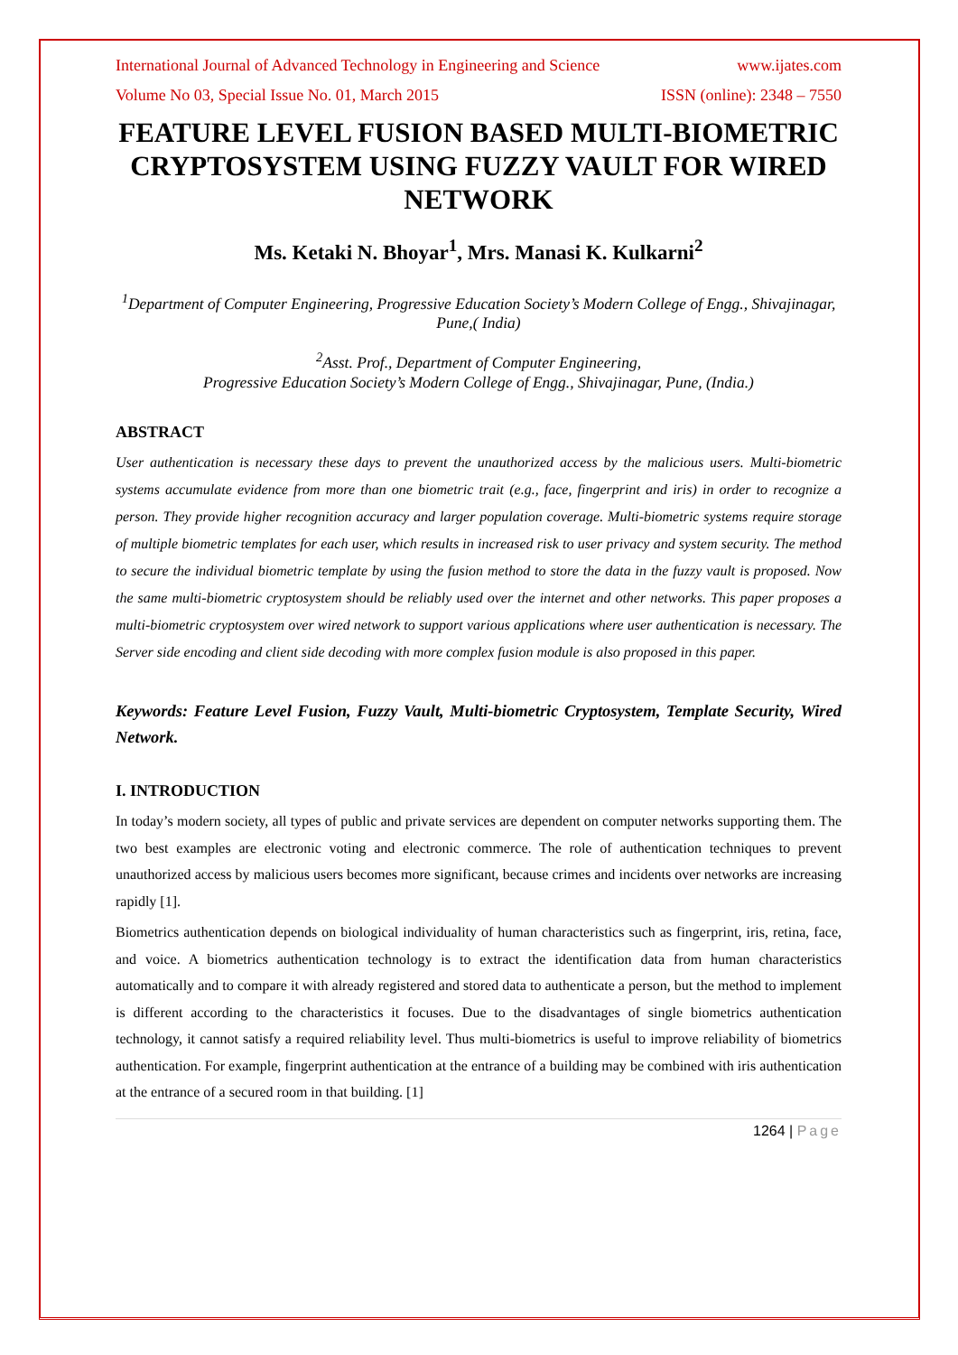International Journal of Advanced Technology in Engineering and Science www.ijates.com
Volume No 03, Special Issue No. 01, March 2015 ISSN (online): 2348 – 7550
FEATURE LEVEL FUSION BASED MULTI-BIOMETRIC CRYPTOSYSTEM USING FUZZY VAULT FOR WIRED NETWORK
Ms. Ketaki N. Bhoyar<sup>1</sup>, Mrs. Manasi K. Kulkarni<sup>2</sup>
<sup>1</sup> Department of Computer Engineering, Progressive Education Society’s Modern College of Engg., Shivajinagar, Pune,( India)
<sup>2</sup> Asst. Prof., Department of Computer Engineering,
Progressive Education Society’s Modern College of Engg., Shivajinagar, Pune, (India.)
ABSTRACT
User authentication is necessary these days to prevent the unauthorized access by the malicious users. Multi-biometric systems accumulate evidence from more than one biometric trait (e.g., face, fingerprint and iris) in order to recognize a person. They provide higher recognition accuracy and larger population coverage. Multi-biometric systems require storage of multiple biometric templates for each user, which results in increased risk to user privacy and system security. The method to secure the individual biometric template by using the fusion method to store the data in the fuzzy vault is proposed. Now the same multi-biometric cryptosystem should be reliably used over the internet and other networks. This paper proposes a multi-biometric cryptosystem over wired network to support various applications where user authentication is necessary. The Server side encoding and client side decoding with more complex fusion module is also proposed in this paper.
Keywords: Feature Level Fusion, Fuzzy Vault, Multi-biometric Cryptosystem, Template Security, Wired Network.
I. INTRODUCTION
In today’s modern society, all types of public and private services are dependent on computer networks supporting them. The two best examples are electronic voting and electronic commerce. The role of authentication techniques to prevent unauthorized access by malicious users becomes more significant, because crimes and incidents over networks are increasing rapidly [1].
Biometrics authentication depends on biological individuality of human characteristics such as fingerprint, iris, retina, face, and voice. A biometrics authentication technology is to extract the identification data from human characteristics automatically and to compare it with already registered and stored data to authenticate a person, but the method to implement is different according to the characteristics it focuses. Due to the disadvantages of single biometrics authentication technology, it cannot satisfy a required reliability level. Thus multi-biometrics is useful to improve reliability of biometrics authentication. For example, fingerprint authentication at the entrance of a building may be combined with iris authentication at the entrance of a secured room in that building. [1]
1264 | Page